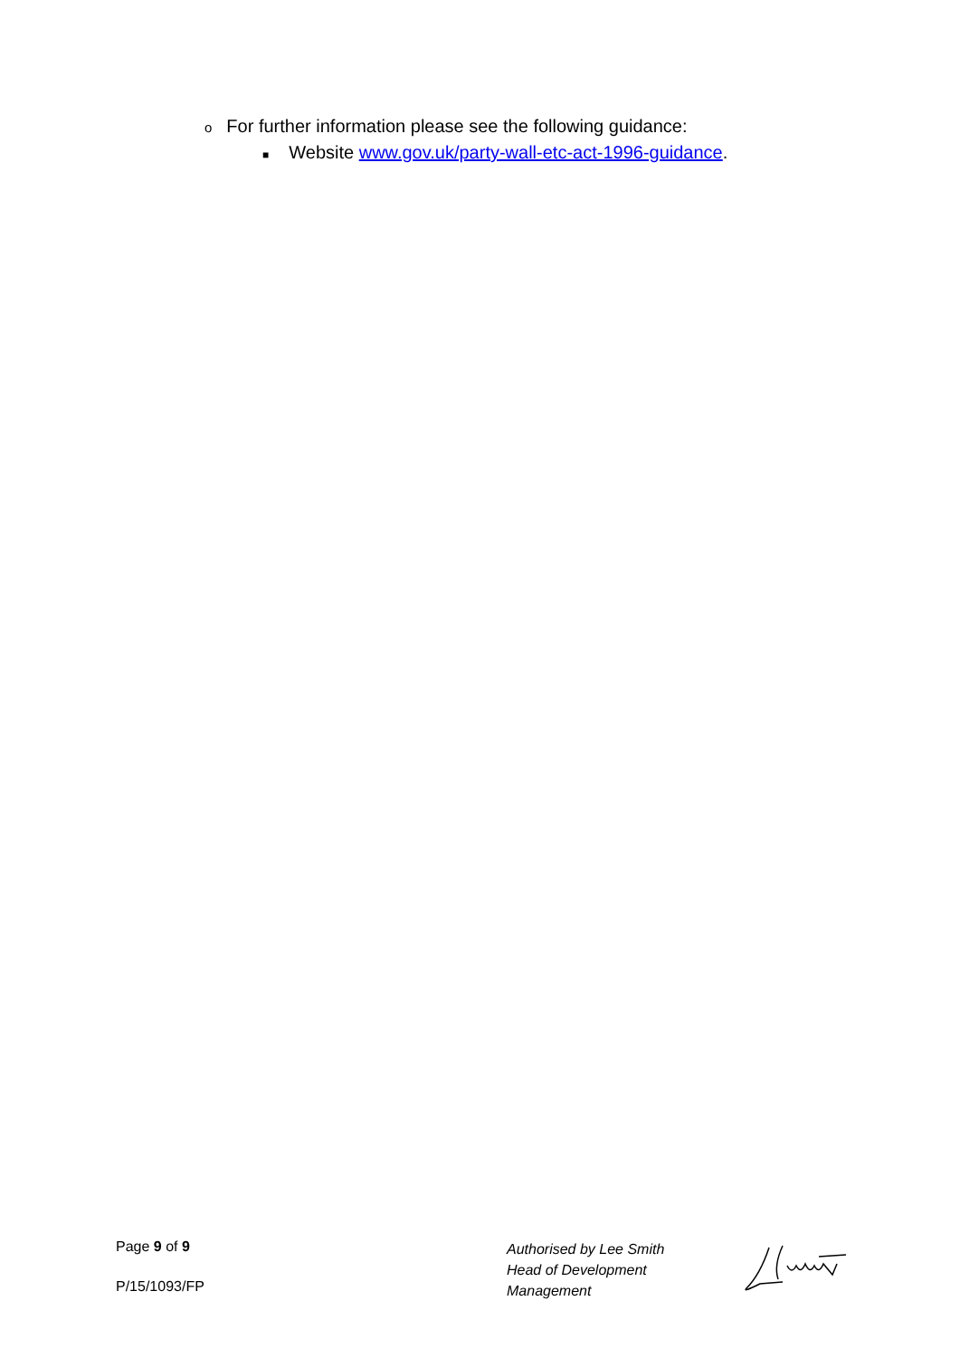o For further information please see the following guidance:
■ Website www.gov.uk/party-wall-etc-act-1996-guidance.
Page 9 of 9
P/15/1093/FP
Authorised by Lee Smith
Head of Development
Management